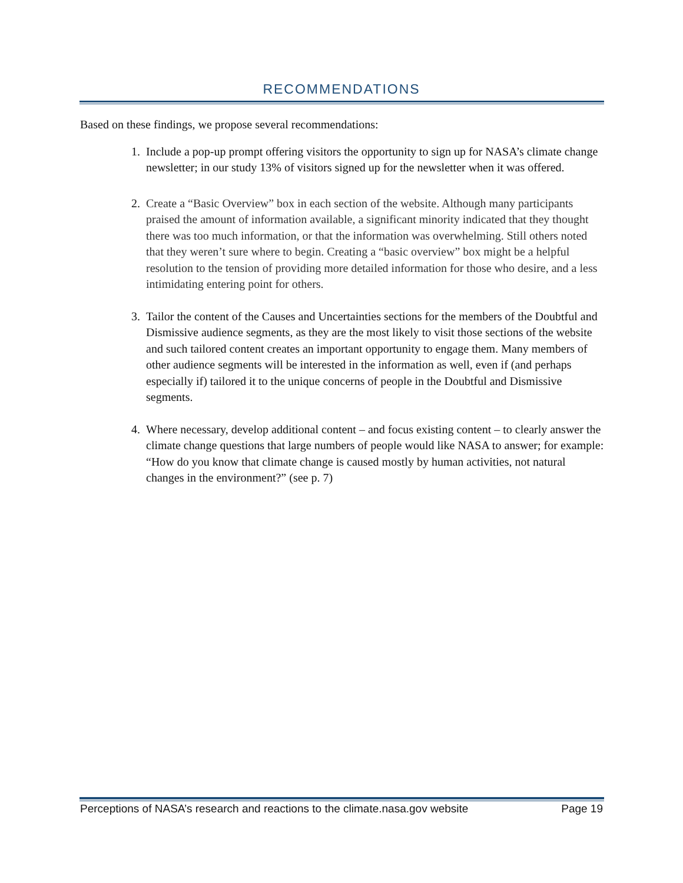RECOMMENDATIONS
Based on these findings, we propose several recommendations:
1. Include a pop-up prompt offering visitors the opportunity to sign up for NASA’s climate change newsletter; in our study 13% of visitors signed up for the newsletter when it was offered.
2. Create a “Basic Overview” box in each section of the website. Although many participants praised the amount of information available, a significant minority indicated that they thought there was too much information, or that the information was overwhelming. Still others noted that they weren’t sure where to begin. Creating a “basic overview” box might be a helpful resolution to the tension of providing more detailed information for those who desire, and a less intimidating entering point for others.
3. Tailor the content of the Causes and Uncertainties sections for the members of the Doubtful and Dismissive audience segments, as they are the most likely to visit those sections of the website and such tailored content creates an important opportunity to engage them. Many members of other audience segments will be interested in the information as well, even if (and perhaps especially if) tailored it to the unique concerns of people in the Doubtful and Dismissive segments.
4. Where necessary, develop additional content – and focus existing content – to clearly answer the climate change questions that large numbers of people would like NASA to answer; for example: “How do you know that climate change is caused mostly by human activities, not natural changes in the environment?” (see p. 7)
Perceptions of NASA’s research and reactions to the climate.nasa.gov website Page 19